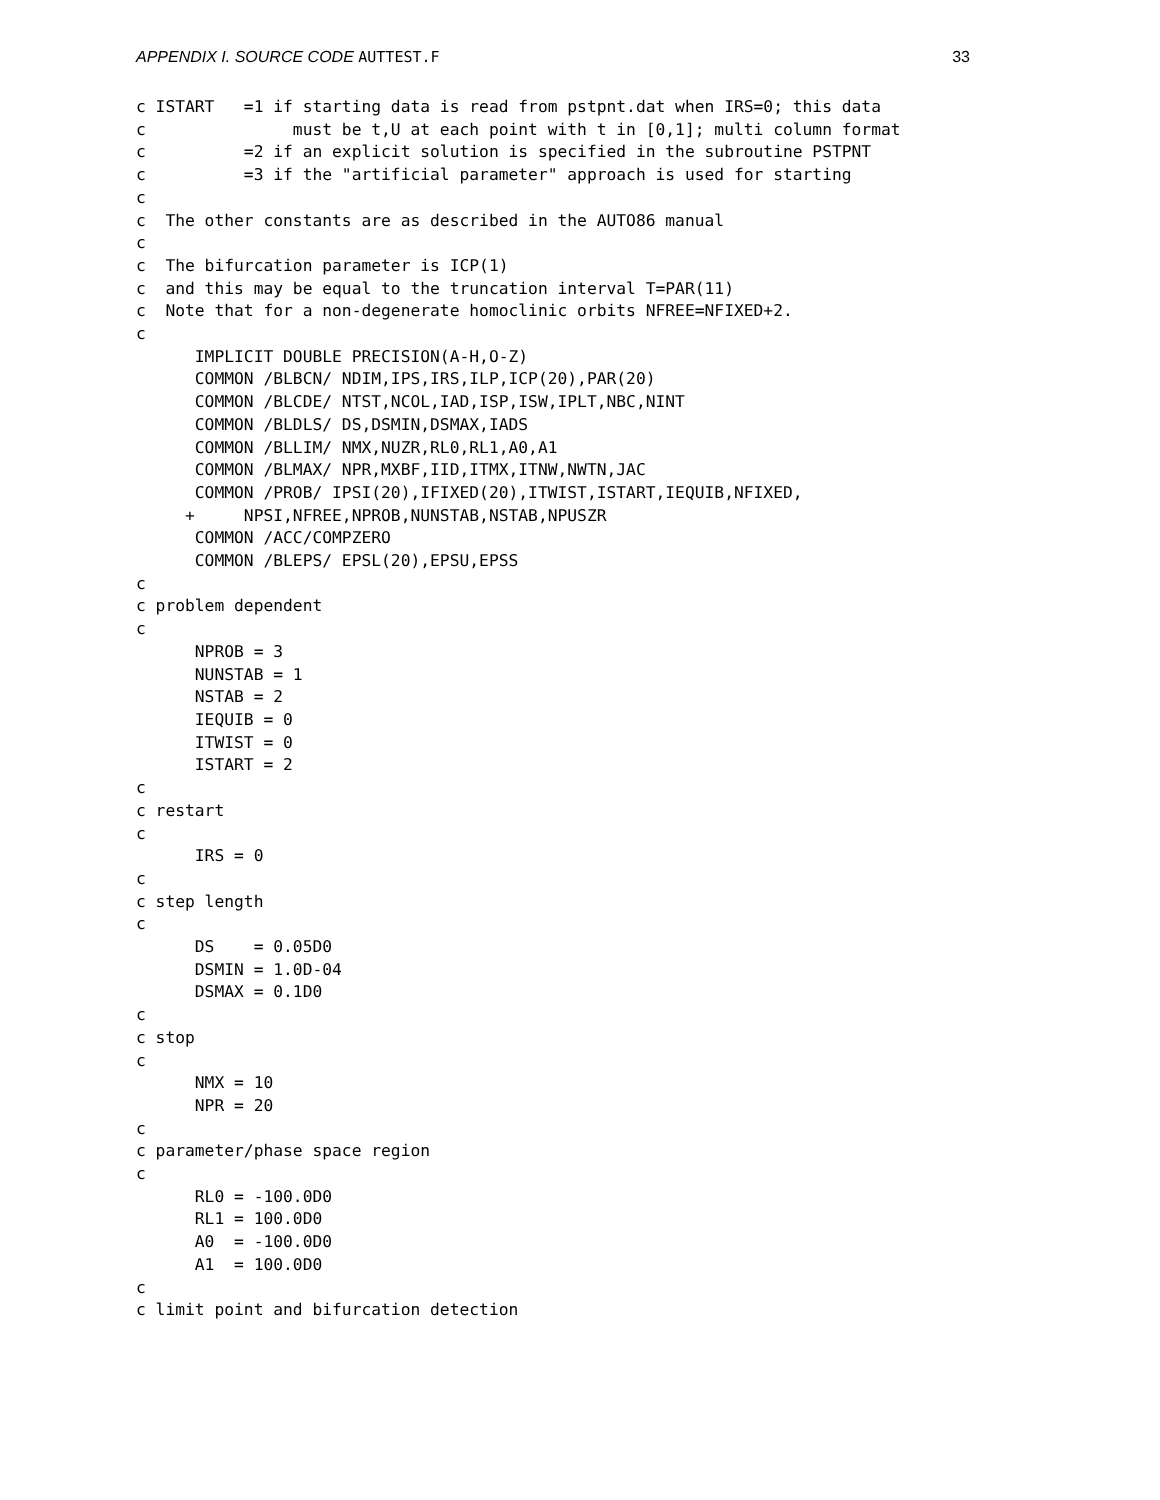APPENDIX I. SOURCE CODE AUTTEST.F 33
c ISTART   =1 if starting data is read from pstpnt.dat when IRS=0; this data
c               must be t,U at each point with t in [0,1]; multi column format
c          =2 if an explicit solution is specified in the subroutine PSTPNT
c          =3 if the "artificial parameter" approach is used for starting
c
c  The other constants are as described in the AUTO86 manual
c
c  The bifurcation parameter is ICP(1)
c  and this may be equal to the truncation interval T=PAR(11)
c  Note that for a non-degenerate homoclinic orbits NFREE=NFIXED+2.
c
      IMPLICIT DOUBLE PRECISION(A-H,O-Z)
      COMMON /BLBCN/ NDIM,IPS,IRS,ILP,ICP(20),PAR(20)
      COMMON /BLCDE/ NTST,NCOL,IAD,ISP,ISW,IPLT,NBC,NINT
      COMMON /BLDLS/ DS,DSMIN,DSMAX,IADS
      COMMON /BLLIM/ NMX,NUZR,RL0,RL1,A0,A1
      COMMON /BLMAX/ NPR,MXBF,IID,ITMX,ITNW,NWTN,JAC
      COMMON /PROB/ IPSI(20),IFIXED(20),ITWIST,ISTART,IEQUIB,NFIXED,
     +     NPSI,NFREE,NPROB,NUNSTAB,NSTAB,NPUSZR
      COMMON /ACC/COMPZERO
      COMMON /BLEPS/ EPSL(20),EPSU,EPSS
c
c problem dependent
c
      NPROB = 3
      NUNSTAB = 1
      NSTAB = 2
      IEQUIB = 0
      ITWIST = 0
      ISTART = 2
c
c restart
c
      IRS = 0
c
c step length
c
      DS    = 0.05D0
      DSMIN = 1.0D-04
      DSMAX = 0.1D0
c
c stop
c
      NMX = 10
      NPR = 20
c
c parameter/phase space region
c
      RL0 = -100.0D0
      RL1 = 100.0D0
      A0  = -100.0D0
      A1  = 100.0D0
c
c limit point and bifurcation detection